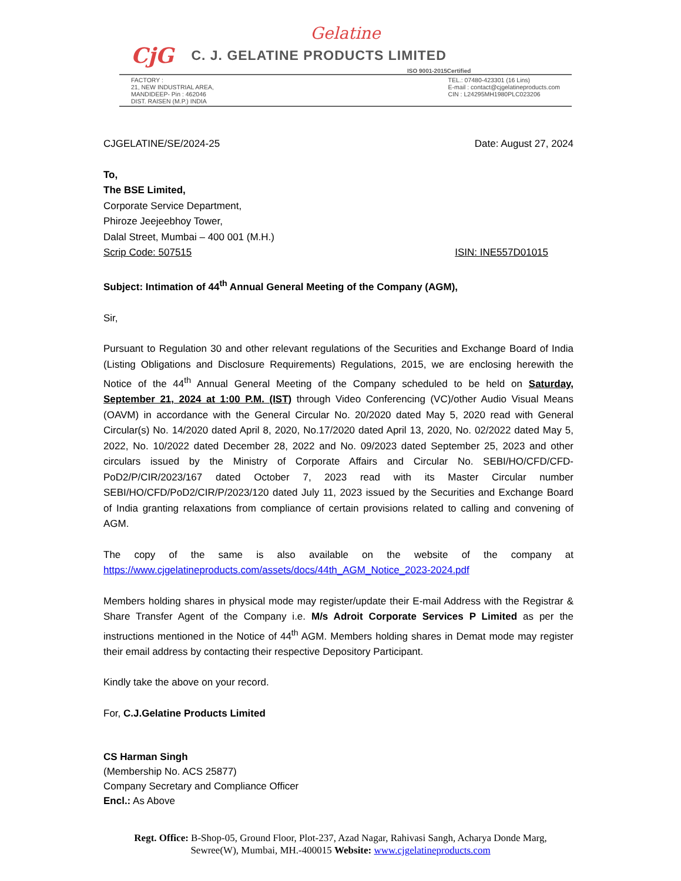Gelatine
CjG C. J. GELATINE PRODUCTS LIMITED
ISO 9001-2015Certified
FACTORY :
21, NEW INDUSTRIAL AREA,
MANDIDEEP- Pin : 462046
DIST. RAISEN (M.P.) INDIA
TEL.: 07480-423301 (16 Lins)
E-mail : contact@cjgelatineproducts.com
CIN : L24295MH1980PLC023206
CJGELATINE/SE/2024-25 Date: August 27, 2024
To,
The BSE Limited,
Corporate Service Department,
Phiroze Jeejeebhoy Tower,
Dalal Street, Mumbai – 400 001 (M.H.)
Scrip Code: 507515 ISIN: INE557D01015
Subject: Intimation of 44<sup>th</sup> Annual General Meeting of the Company (AGM),
Sir,
Pursuant to Regulation 30 and other relevant regulations of the Securities and Exchange Board of India (Listing Obligations and Disclosure Requirements) Regulations, 2015, we are enclosing herewith the Notice of the 44<sup>th</sup> Annual General Meeting of the Company scheduled to be held on Saturday, September 21, 2024 at 1:00 P.M. (IST) through Video Conferencing (VC)/other Audio Visual Means (OAVM) in accordance with the General Circular No. 20/2020 dated May 5, 2020 read with General Circular(s) No. 14/2020 dated April 8, 2020, No.17/2020 dated April 13, 2020, No. 02/2022 dated May 5, 2022, No. 10/2022 dated December 28, 2022 and No. 09/2023 dated September 25, 2023 and other circulars issued by the Ministry of Corporate Affairs and Circular No. SEBI/HO/CFD/CFD-PoD2/P/CIR/2023/167 dated October 7, 2023 read with its Master Circular number SEBI/HO/CFD/PoD2/CIR/P/2023/120 dated July 11, 2023 issued by the Securities and Exchange Board of India granting relaxations from compliance of certain provisions related to calling and convening of AGM.
The copy of the same is also available on the website of the company at https://www.cjgelatineproducts.com/assets/docs/44th_AGM_Notice_2023-2024.pdf
Members holding shares in physical mode may register/update their E-mail Address with the Registrar & Share Transfer Agent of the Company i.e. M/s Adroit Corporate Services P Limited as per the instructions mentioned in the Notice of 44<sup>th</sup> AGM. Members holding shares in Demat mode may register their email address by contacting their respective Depository Participant.
Kindly take the above on your record.
For, C.J.Gelatine Products Limited
CS Harman Singh
(Membership No. ACS 25877)
Company Secretary and Compliance Officer
Encl.: As Above
Regt. Office: B-Shop-05, Ground Floor, Plot-237, Azad Nagar, Rahivasi Sangh, Acharya Donde Marg,
Sewree(W), Mumbai, MH.-400015 Website: www.cjgelatineproducts.com